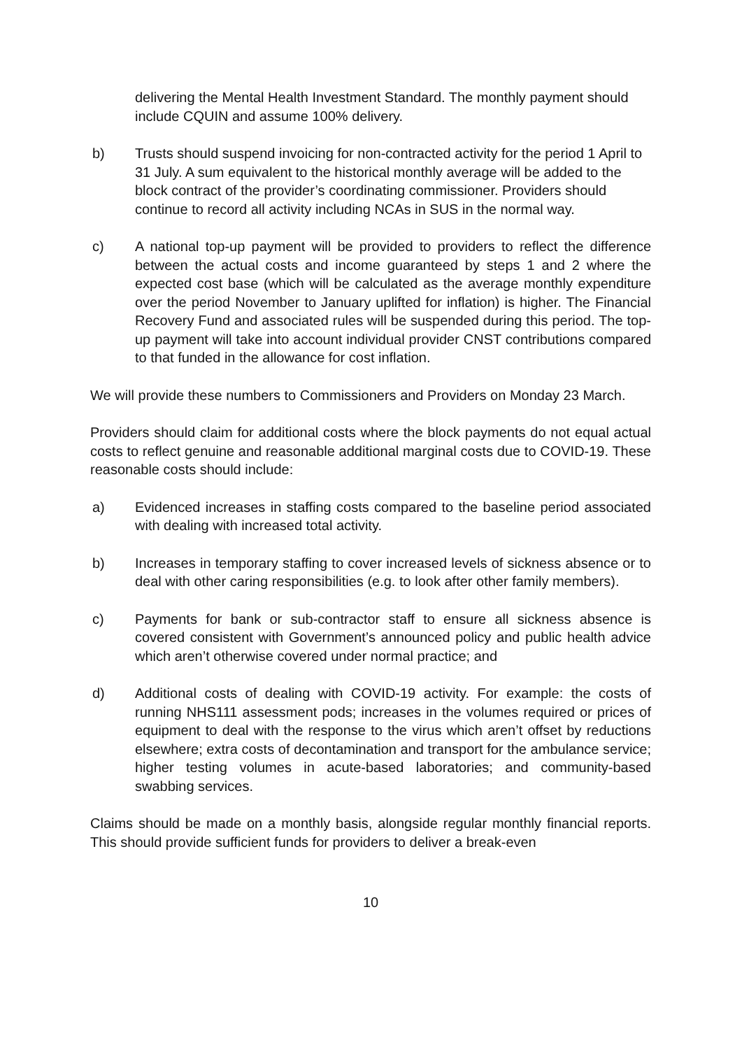delivering the Mental Health Investment Standard. The monthly payment should include CQUIN and assume 100% delivery.
b) Trusts should suspend invoicing for non-contracted activity for the period 1 April to 31 July. A sum equivalent to the historical monthly average will be added to the block contract of the provider’s coordinating commissioner. Providers should continue to record all activity including NCAs in SUS in the normal way.
c) A national top-up payment will be provided to providers to reflect the difference between the actual costs and income guaranteed by steps 1 and 2 where the expected cost base (which will be calculated as the average monthly expenditure over the period November to January uplifted for inflation) is higher. The Financial Recovery Fund and associated rules will be suspended during this period. The top-up payment will take into account individual provider CNST contributions compared to that funded in the allowance for cost inflation.
We will provide these numbers to Commissioners and Providers on Monday 23 March.
Providers should claim for additional costs where the block payments do not equal actual costs to reflect genuine and reasonable additional marginal costs due to COVID-19. These reasonable costs should include:
a) Evidenced increases in staffing costs compared to the baseline period associated with dealing with increased total activity.
b) Increases in temporary staffing to cover increased levels of sickness absence or to deal with other caring responsibilities (e.g. to look after other family members).
c) Payments for bank or sub-contractor staff to ensure all sickness absence is covered consistent with Government’s announced policy and public health advice which aren’t otherwise covered under normal practice; and
d) Additional costs of dealing with COVID-19 activity. For example: the costs of running NHS111 assessment pods; increases in the volumes required or prices of equipment to deal with the response to the virus which aren’t offset by reductions elsewhere; extra costs of decontamination and transport for the ambulance service; higher testing volumes in acute-based laboratories; and community-based swabbing services.
Claims should be made on a monthly basis, alongside regular monthly financial reports. This should provide sufficient funds for providers to deliver a break-even
10